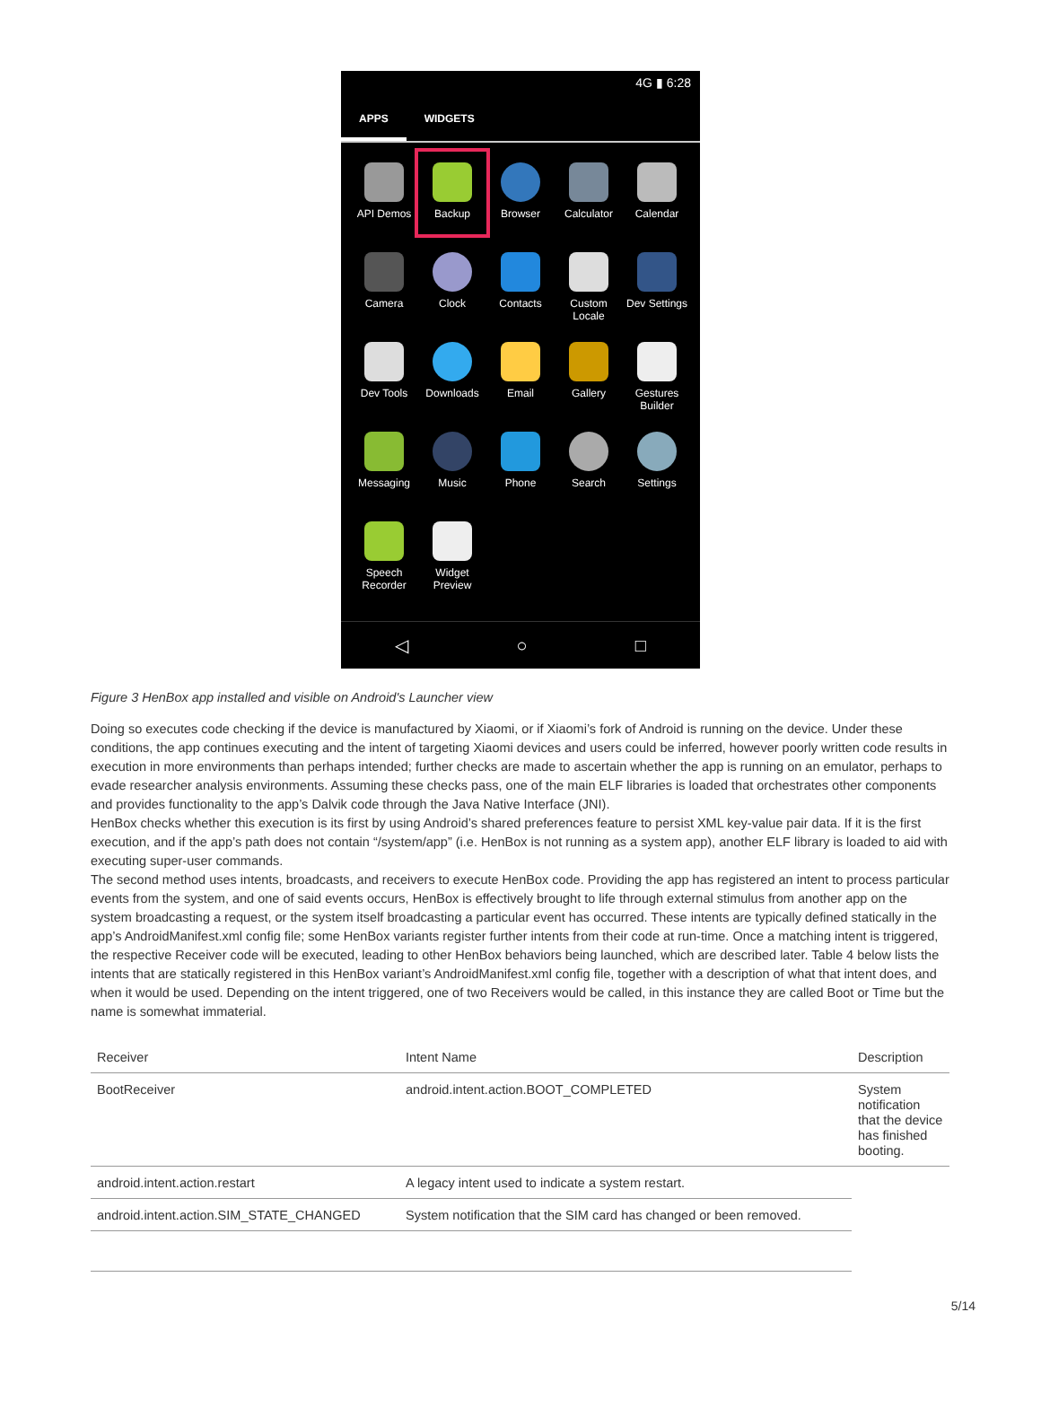4G ▮ 6:28
APPS WIDGETS
API Demos
Backup
Browser
Calculator
Calendar
Camera
Clock
Contacts
Custom Locale
Dev Settings
Dev Tools
Downloads
Email
Gallery
Gestures Builder
Messaging
Music
Phone
Search
Settings
Speech Recorder
Widget Preview
◁ ○ □
Figure 3 HenBox app installed and visible on Android's Launcher view
Doing so executes code checking if the device is manufactured by Xiaomi, or if Xiaomi’s fork of Android is running on the device. Under these conditions, the app continues executing and the intent of targeting Xiaomi devices and users could be inferred, however poorly written code results in execution in more environments than perhaps intended; further checks are made to ascertain whether the app is running on an emulator, perhaps to evade researcher analysis environments. Assuming these checks pass, one of the main ELF libraries is loaded that orchestrates other components and provides functionality to the app’s Dalvik code through the Java Native Interface (JNI).
HenBox checks whether this execution is its first by using Android’s shared preferences feature to persist XML key-value pair data. If it is the first execution, and if the app’s path does not contain “/system/app” (i.e. HenBox is not running as a system app), another ELF library is loaded to aid with executing super-user commands.
The second method uses intents, broadcasts, and receivers to execute HenBox code. Providing the app has registered an intent to process particular events from the system, and one of said events occurs, HenBox is effectively brought to life through external stimulus from another app on the system broadcasting a request, or the system itself broadcasting a particular event has occurred. These intents are typically defined statically in the app’s AndroidManifest.xml config file; some HenBox variants register further intents from their code at run-time. Once a matching intent is triggered, the respective Receiver code will be executed, leading to other HenBox behaviors being launched, which are described later. Table 4 below lists the intents that are statically registered in this HenBox variant’s AndroidManifest.xml config file, together with a description of what that intent does, and when it would be used. Depending on the intent triggered, one of two Receivers would be called, in this instance they are called Boot or Time but the name is somewhat immaterial.
| Receiver | Intent Name | Description |
| --- | --- | --- |
| BootReceiver | android.intent.action.BOOT_COMPLETED | System notification that the device has finished booting. |
| android.intent.action.restart | A legacy intent used to indicate a system restart. | |
| android.intent.action.SIM_STATE_CHANGED | System notification that the SIM card has changed or been removed. | |
5/14